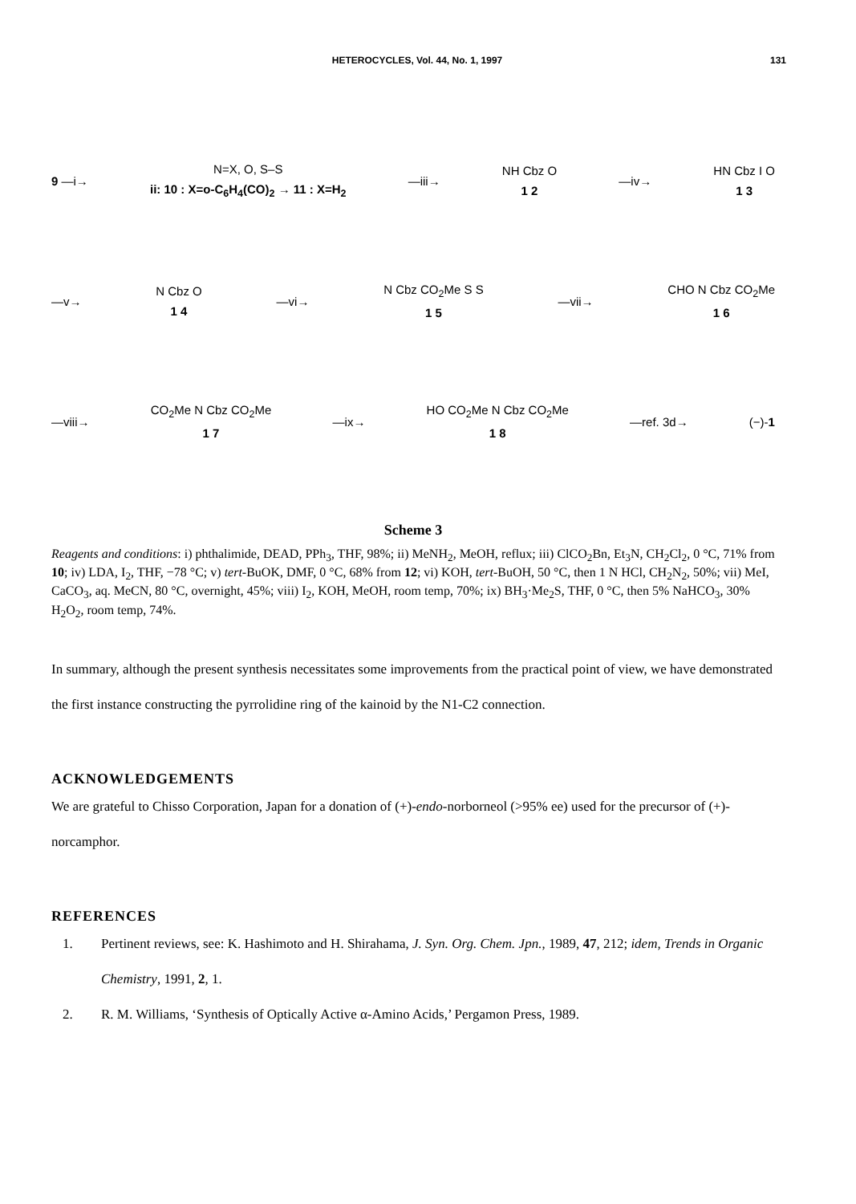HETEROCYCLES, Vol. 44, No. 1, 1997
131
9 —i→
N=X, O, S–S
ii: 10 : X=o-C<sub>6</sub>H<sub>4</sub>(CO)<sub>2</sub> → 11 : X=H<sub>2</sub>
—iii→ NH Cbz O
1 2
—iv→ HN Cbz I O
1 3
—v→ N Cbz O
1 4
—vi→ N Cbz CO<sub>2</sub>Me S S
1 5
—vii→ CHO N Cbz CO<sub>2</sub>Me
1 6
—viii→ CO<sub>2</sub>Me N Cbz CO<sub>2</sub>Me
1 7
—ix→ HO CO<sub>2</sub>Me N Cbz CO<sub>2</sub>Me
1 8
—ref. 3d→ (−)-1
Scheme 3
Reagents and conditions: i) phthalimide, DEAD, PPh<sub>3</sub>, THF, 98%; ii) MeNH<sub>2</sub>, MeOH, reflux; iii) ClCO<sub>2</sub>Bn, Et<sub>3</sub>N, CH<sub>2</sub>Cl<sub>2</sub>, 0 °C, 71% from 10; iv) LDA, I<sub>2</sub>, THF, −78 °C; v) tert-BuOK, DMF, 0 °C, 68% from 12; vi) KOH, tert-BuOH, 50 °C, then 1 N HCl, CH<sub>2</sub>N<sub>2</sub>, 50%; vii) MeI, CaCO<sub>3</sub>, aq. MeCN, 80 °C, overnight, 45%; viii) I<sub>2</sub>, KOH, MeOH, room temp, 70%; ix) BH<sub>3</sub>·Me<sub>2</sub>S, THF, 0 °C, then 5% NaHCO<sub>3</sub>, 30% H<sub>2</sub>O<sub>2</sub>, room temp, 74%.
In summary, although the present synthesis necessitates some improvements from the practical point of view, we have demonstrated the first instance constructing the pyrrolidine ring of the kainoid by the N1-C2 connection.
ACKNOWLEDGEMENTS
We are grateful to Chisso Corporation, Japan for a donation of (+)-endo-norborneol (>95% ee) used for the precursor of (+)-norcamphor.
REFERENCES
1. Pertinent reviews, see: K. Hashimoto and H. Shirahama, J. Syn. Org. Chem. Jpn., 1989, 47, 212; idem, Trends in Organic Chemistry, 1991, 2, 1.
2. R. M. Williams, ‘Synthesis of Optically Active α-Amino Acids,’ Pergamon Press, 1989.